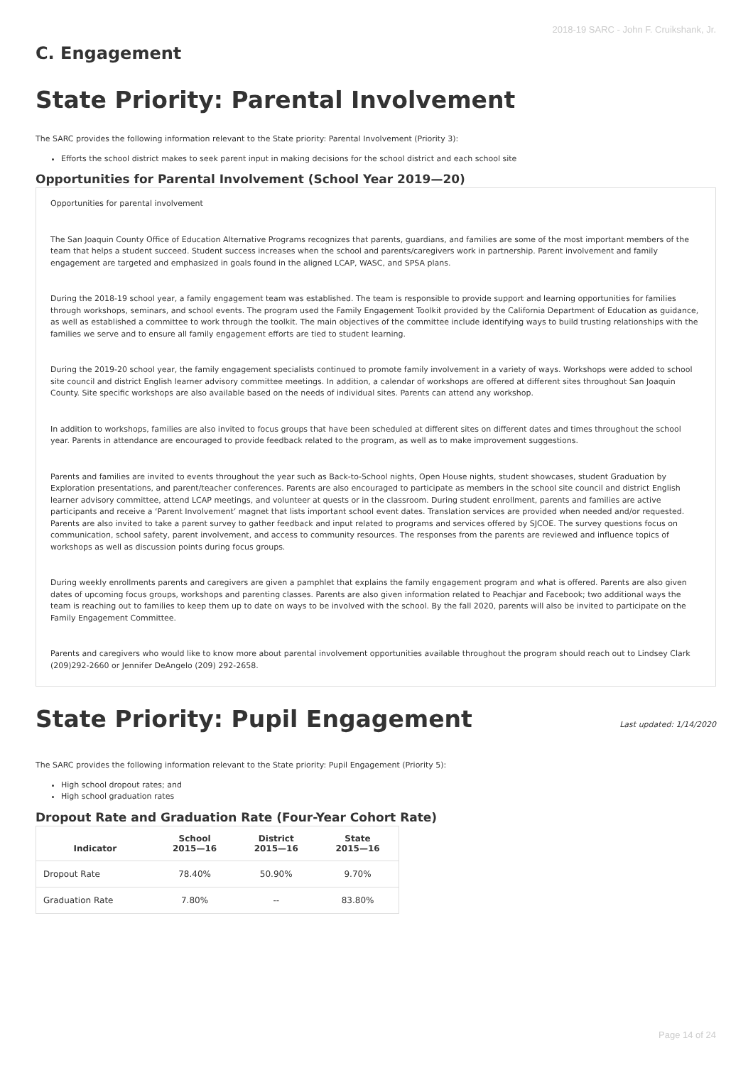2018-19 SARC - John F. Cruikshank, Jr.
C. Engagement
State Priority: Parental Involvement
The SARC provides the following information relevant to the State priority: Parental Involvement (Priority 3):
Efforts the school district makes to seek parent input in making decisions for the school district and each school site
Opportunities for Parental Involvement (School Year 2019—20)
Opportunities for parental involvement
The San Joaquin County Office of Education Alternative Programs recognizes that parents, guardians, and families are some of the most important members of the team that helps a student succeed. Student success increases when the school and parents/caregivers work in partnership. Parent involvement and family engagement are targeted and emphasized in goals found in the aligned LCAP, WASC, and SPSA plans.
During the 2018-19 school year, a family engagement team was established. The team is responsible to provide support and learning opportunities for families through workshops, seminars, and school events. The program used the Family Engagement Toolkit provided by the California Department of Education as guidance, as well as established a committee to work through the toolkit. The main objectives of the committee include identifying ways to build trusting relationships with the families we serve and to ensure all family engagement efforts are tied to student learning.
During the 2019-20 school year, the family engagement specialists continued to promote family involvement in a variety of ways. Workshops were added to school site council and district English learner advisory committee meetings. In addition, a calendar of workshops are offered at different sites throughout San Joaquin County. Site specific workshops are also available based on the needs of individual sites. Parents can attend any workshop.
In addition to workshops, families are also invited to focus groups that have been scheduled at different sites on different dates and times throughout the school year. Parents in attendance are encouraged to provide feedback related to the program, as well as to make improvement suggestions.
Parents and families are invited to events throughout the year such as Back-to-School nights, Open House nights, student showcases, student Graduation by Exploration presentations, and parent/teacher conferences. Parents are also encouraged to participate as members in the school site council and district English learner advisory committee, attend LCAP meetings, and volunteer at quests or in the classroom. During student enrollment, parents and families are active participants and receive a ‘Parent Involvement’ magnet that lists important school event dates. Translation services are provided when needed and/or requested. Parents are also invited to take a parent survey to gather feedback and input related to programs and services offered by SJCOE. The survey questions focus on communication, school safety, parent involvement, and access to community resources. The responses from the parents are reviewed and influence topics of workshops as well as discussion points during focus groups.
During weekly enrollments parents and caregivers are given a pamphlet that explains the family engagement program and what is offered. Parents are also given dates of upcoming focus groups, workshops and parenting classes. Parents are also given information related to Peachjar and Facebook; two additional ways the team is reaching out to families to keep them up to date on ways to be involved with the school. By the fall 2020, parents will also be invited to participate on the Family Engagement Committee.
Parents and caregivers who would like to know more about parental involvement opportunities available throughout the program should reach out to Lindsey Clark (209)292-2660 or Jennifer DeAngelo (209) 292-2658.
State Priority: Pupil Engagement
Last updated: 1/14/2020
The SARC provides the following information relevant to the State priority: Pupil Engagement (Priority 5):
High school dropout rates; and
High school graduation rates
Dropout Rate and Graduation Rate (Four-Year Cohort Rate)
| Indicator | School 2015—16 | District 2015—16 | State 2015—16 |
| --- | --- | --- | --- |
| Dropout Rate | 78.40% | 50.90% | 9.70% |
| Graduation Rate | 7.80% | -- | 83.80% |
Page 14 of 24